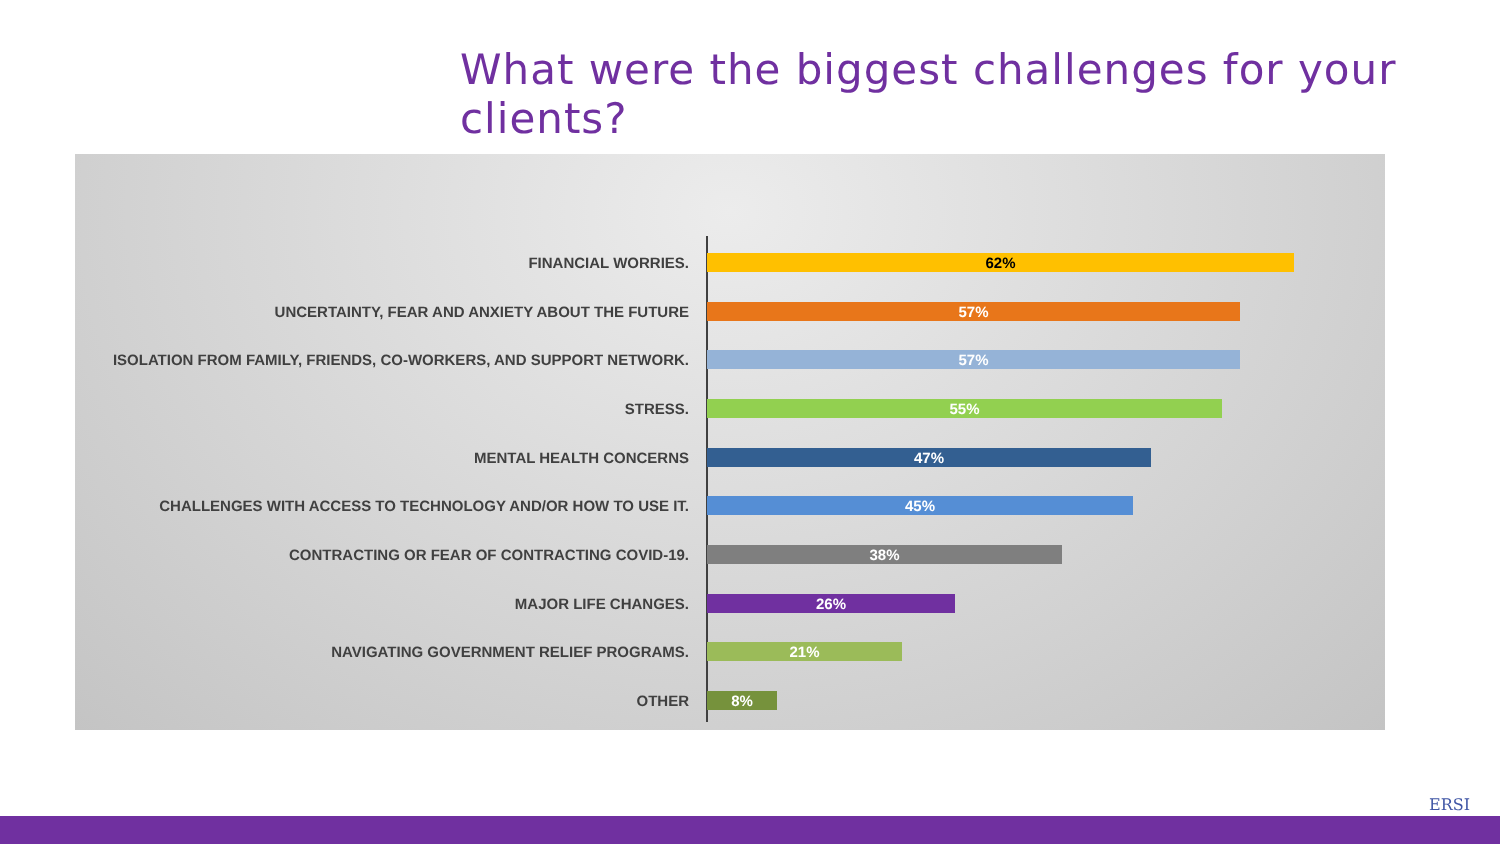What were the biggest challenges for your clients?
FINANCIAL WORRIES.
62%
UNCERTAINTY, FEAR AND ANXIETY ABOUT THE FUTURE
57%
ISOLATION FROM FAMILY, FRIENDS, CO-WORKERS, AND SUPPORT NETWORK.
57%
STRESS.
55%
MENTAL HEALTH CONCERNS
47%
CHALLENGES WITH ACCESS TO TECHNOLOGY AND/OR HOW TO USE IT.
45%
CONTRACTING OR FEAR OF CONTRACTING COVID-19.
38%
MAJOR LIFE CHANGES.
26%
NAVIGATING GOVERNMENT RELIEF PROGRAMS.
21%
OTHER
8%
ERSI